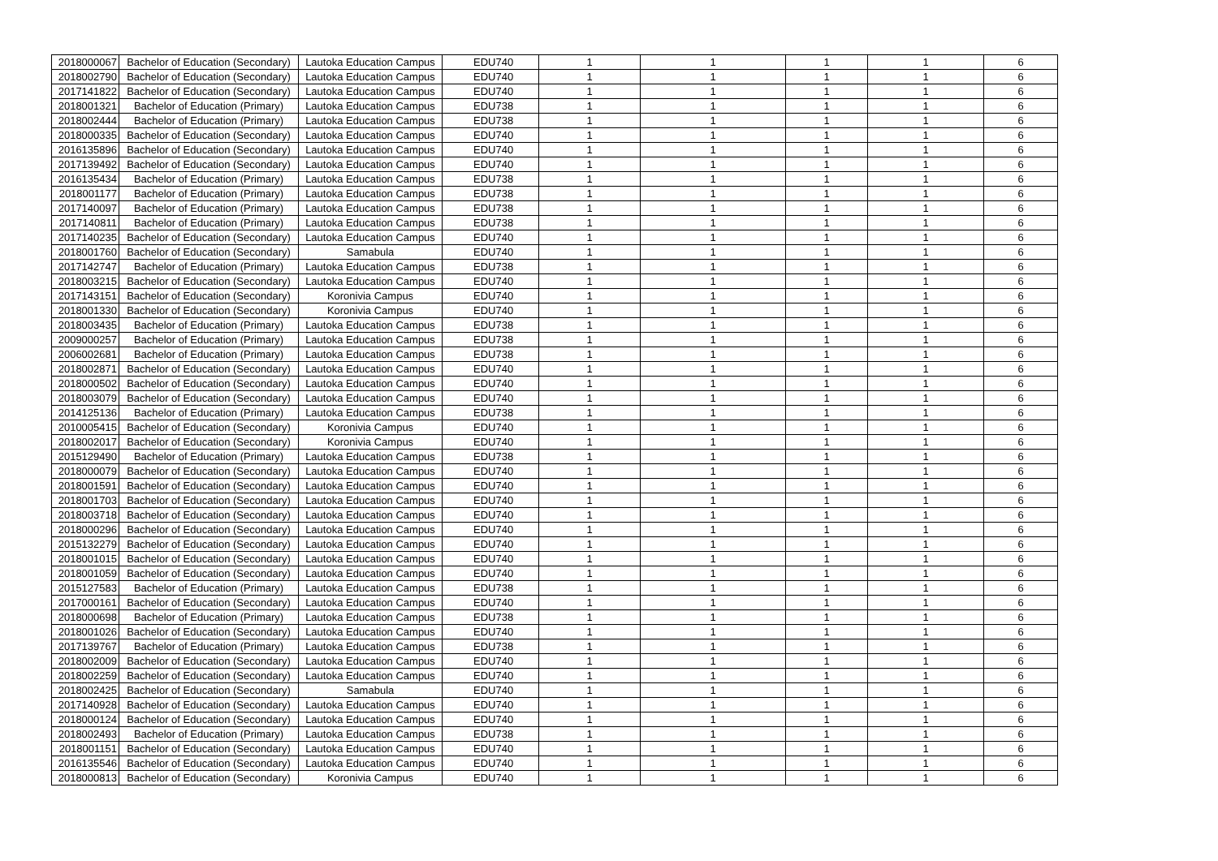| 2018000067 | Bachelor of Education (Secondary) | Lautoka Education Campus | EDU740 | 1 | 1 | 1 | 1 | 6 |
| 2018002790 | Bachelor of Education (Secondary) | Lautoka Education Campus | EDU740 | 1 | 1 | 1 | 1 | 6 |
| 2017141822 | Bachelor of Education (Secondary) | Lautoka Education Campus | EDU740 | 1 | 1 | 1 | 1 | 6 |
| 2018001321 | Bachelor of Education (Primary) | Lautoka Education Campus | EDU738 | 1 | 1 | 1 | 1 | 6 |
| 2018002444 | Bachelor of Education (Primary) | Lautoka Education Campus | EDU738 | 1 | 1 | 1 | 1 | 6 |
| 2018000335 | Bachelor of Education (Secondary) | Lautoka Education Campus | EDU740 | 1 | 1 | 1 | 1 | 6 |
| 2016135896 | Bachelor of Education (Secondary) | Lautoka Education Campus | EDU740 | 1 | 1 | 1 | 1 | 6 |
| 2017139492 | Bachelor of Education (Secondary) | Lautoka Education Campus | EDU740 | 1 | 1 | 1 | 1 | 6 |
| 2016135434 | Bachelor of Education (Primary) | Lautoka Education Campus | EDU738 | 1 | 1 | 1 | 1 | 6 |
| 2018001177 | Bachelor of Education (Primary) | Lautoka Education Campus | EDU738 | 1 | 1 | 1 | 1 | 6 |
| 2017140097 | Bachelor of Education (Primary) | Lautoka Education Campus | EDU738 | 1 | 1 | 1 | 1 | 6 |
| 2017140811 | Bachelor of Education (Primary) | Lautoka Education Campus | EDU738 | 1 | 1 | 1 | 1 | 6 |
| 2017140235 | Bachelor of Education (Secondary) | Lautoka Education Campus | EDU740 | 1 | 1 | 1 | 1 | 6 |
| 2018001760 | Bachelor of Education (Secondary) | Samabula | EDU740 | 1 | 1 | 1 | 1 | 6 |
| 2017142747 | Bachelor of Education (Primary) | Lautoka Education Campus | EDU738 | 1 | 1 | 1 | 1 | 6 |
| 2018003215 | Bachelor of Education (Secondary) | Lautoka Education Campus | EDU740 | 1 | 1 | 1 | 1 | 6 |
| 2017143151 | Bachelor of Education (Secondary) | Koronivia Campus | EDU740 | 1 | 1 | 1 | 1 | 6 |
| 2018001330 | Bachelor of Education (Secondary) | Koronivia Campus | EDU740 | 1 | 1 | 1 | 1 | 6 |
| 2018003435 | Bachelor of Education (Primary) | Lautoka Education Campus | EDU738 | 1 | 1 | 1 | 1 | 6 |
| 2009000257 | Bachelor of Education (Primary) | Lautoka Education Campus | EDU738 | 1 | 1 | 1 | 1 | 6 |
| 2006002681 | Bachelor of Education (Primary) | Lautoka Education Campus | EDU738 | 1 | 1 | 1 | 1 | 6 |
| 2018002871 | Bachelor of Education (Secondary) | Lautoka Education Campus | EDU740 | 1 | 1 | 1 | 1 | 6 |
| 2018000502 | Bachelor of Education (Secondary) | Lautoka Education Campus | EDU740 | 1 | 1 | 1 | 1 | 6 |
| 2018003079 | Bachelor of Education (Secondary) | Lautoka Education Campus | EDU740 | 1 | 1 | 1 | 1 | 6 |
| 2014125136 | Bachelor of Education (Primary) | Lautoka Education Campus | EDU738 | 1 | 1 | 1 | 1 | 6 |
| 2010005415 | Bachelor of Education (Secondary) | Koronivia Campus | EDU740 | 1 | 1 | 1 | 1 | 6 |
| 2018002017 | Bachelor of Education (Secondary) | Koronivia Campus | EDU740 | 1 | 1 | 1 | 1 | 6 |
| 2015129490 | Bachelor of Education (Primary) | Lautoka Education Campus | EDU738 | 1 | 1 | 1 | 1 | 6 |
| 2018000079 | Bachelor of Education (Secondary) | Lautoka Education Campus | EDU740 | 1 | 1 | 1 | 1 | 6 |
| 2018001591 | Bachelor of Education (Secondary) | Lautoka Education Campus | EDU740 | 1 | 1 | 1 | 1 | 6 |
| 2018001703 | Bachelor of Education (Secondary) | Lautoka Education Campus | EDU740 | 1 | 1 | 1 | 1 | 6 |
| 2018003718 | Bachelor of Education (Secondary) | Lautoka Education Campus | EDU740 | 1 | 1 | 1 | 1 | 6 |
| 2018000296 | Bachelor of Education (Secondary) | Lautoka Education Campus | EDU740 | 1 | 1 | 1 | 1 | 6 |
| 2015132279 | Bachelor of Education (Secondary) | Lautoka Education Campus | EDU740 | 1 | 1 | 1 | 1 | 6 |
| 2018001015 | Bachelor of Education (Secondary) | Lautoka Education Campus | EDU740 | 1 | 1 | 1 | 1 | 6 |
| 2018001059 | Bachelor of Education (Secondary) | Lautoka Education Campus | EDU740 | 1 | 1 | 1 | 1 | 6 |
| 2015127583 | Bachelor of Education (Primary) | Lautoka Education Campus | EDU738 | 1 | 1 | 1 | 1 | 6 |
| 2017000161 | Bachelor of Education (Secondary) | Lautoka Education Campus | EDU740 | 1 | 1 | 1 | 1 | 6 |
| 2018000698 | Bachelor of Education (Primary) | Lautoka Education Campus | EDU738 | 1 | 1 | 1 | 1 | 6 |
| 2018001026 | Bachelor of Education (Secondary) | Lautoka Education Campus | EDU740 | 1 | 1 | 1 | 1 | 6 |
| 2017139767 | Bachelor of Education (Primary) | Lautoka Education Campus | EDU738 | 1 | 1 | 1 | 1 | 6 |
| 2018002009 | Bachelor of Education (Secondary) | Lautoka Education Campus | EDU740 | 1 | 1 | 1 | 1 | 6 |
| 2018002259 | Bachelor of Education (Secondary) | Lautoka Education Campus | EDU740 | 1 | 1 | 1 | 1 | 6 |
| 2018002425 | Bachelor of Education (Secondary) | Samabula | EDU740 | 1 | 1 | 1 | 1 | 6 |
| 2017140928 | Bachelor of Education (Secondary) | Lautoka Education Campus | EDU740 | 1 | 1 | 1 | 1 | 6 |
| 2018000124 | Bachelor of Education (Secondary) | Lautoka Education Campus | EDU740 | 1 | 1 | 1 | 1 | 6 |
| 2018002493 | Bachelor of Education (Primary) | Lautoka Education Campus | EDU738 | 1 | 1 | 1 | 1 | 6 |
| 2018001151 | Bachelor of Education (Secondary) | Lautoka Education Campus | EDU740 | 1 | 1 | 1 | 1 | 6 |
| 2016135546 | Bachelor of Education (Secondary) | Lautoka Education Campus | EDU740 | 1 | 1 | 1 | 1 | 6 |
| 2018000813 | Bachelor of Education (Secondary) | Koronivia Campus | EDU740 | 1 | 1 | 1 | 1 | 6 |